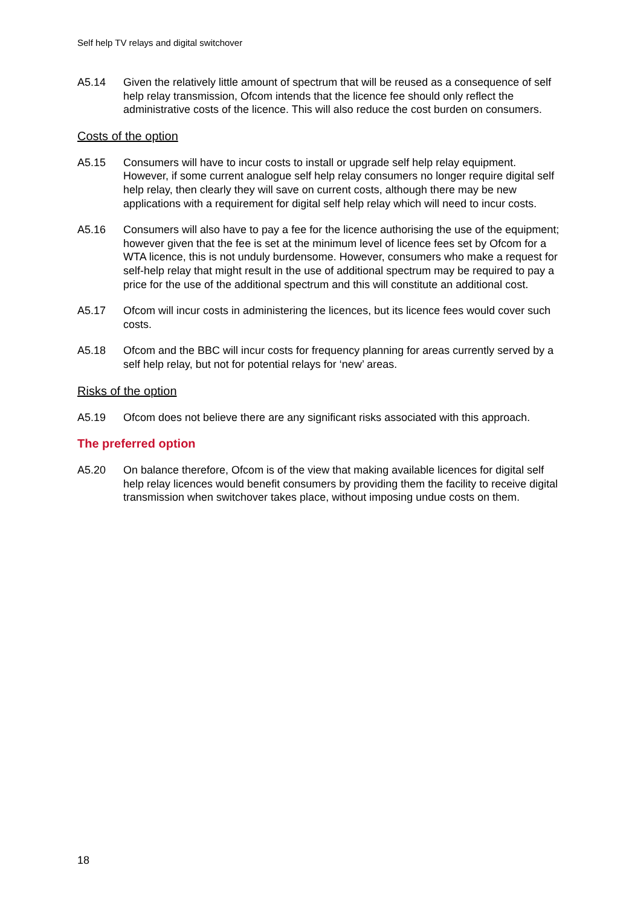Self help TV relays and digital switchover
A5.14 Given the relatively little amount of spectrum that will be reused as a consequence of self help relay transmission, Ofcom intends that the licence fee should only reflect the administrative costs of the licence. This will also reduce the cost burden on consumers.
Costs of the option
A5.15 Consumers will have to incur costs to install or upgrade self help relay equipment. However, if some current analogue self help relay consumers no longer require digital self help relay, then clearly they will save on current costs, although there may be new applications with a requirement for digital self help relay which will need to incur costs.
A5.16 Consumers will also have to pay a fee for the licence authorising the use of the equipment; however given that the fee is set at the minimum level of licence fees set by Ofcom for a WTA licence, this is not unduly burdensome. However, consumers who make a request for self-help relay that might result in the use of additional spectrum may be required to pay a price for the use of the additional spectrum and this will constitute an additional cost.
A5.17 Ofcom will incur costs in administering the licences, but its licence fees would cover such costs.
A5.18 Ofcom and the BBC will incur costs for frequency planning for areas currently served by a self help relay, but not for potential relays for ‘new’ areas.
Risks of the option
A5.19 Ofcom does not believe there are any significant risks associated with this approach.
The preferred option
A5.20 On balance therefore, Ofcom is of the view that making available licences for digital self help relay licences would benefit consumers by providing them the facility to receive digital transmission when switchover takes place, without imposing undue costs on them.
18